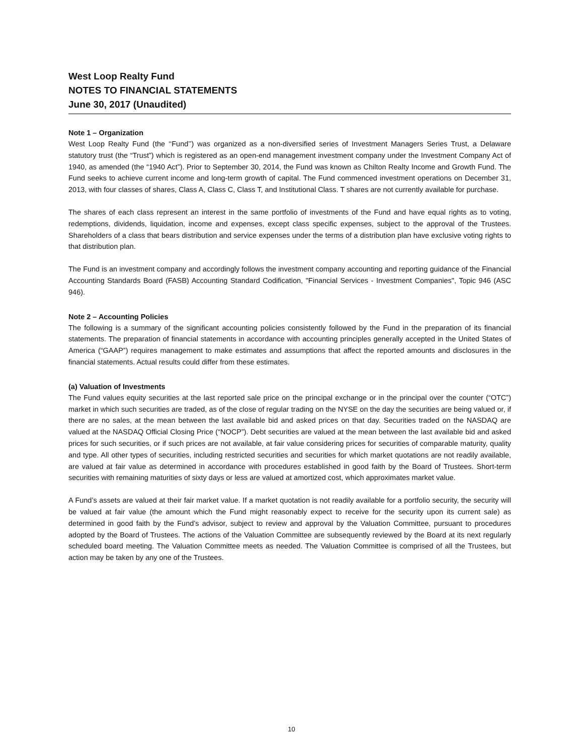West Loop Realty Fund
NOTES TO FINANCIAL STATEMENTS
June 30, 2017 (Unaudited)
Note 1 – Organization
West Loop Realty Fund (the ‘‘Fund’’) was organized as a non-diversified series of Investment Managers Series Trust, a Delaware statutory trust (the “Trust”) which is registered as an open-end management investment company under the Investment Company Act of 1940, as amended (the “1940 Act”). Prior to September 30, 2014, the Fund was known as Chilton Realty Income and Growth Fund. The Fund seeks to achieve current income and long-term growth of capital. The Fund commenced investment operations on December 31, 2013, with four classes of shares, Class A, Class C, Class T, and Institutional Class. T shares are not currently available for purchase.
The shares of each class represent an interest in the same portfolio of investments of the Fund and have equal rights as to voting, redemptions, dividends, liquidation, income and expenses, except class specific expenses, subject to the approval of the Trustees. Shareholders of a class that bears distribution and service expenses under the terms of a distribution plan have exclusive voting rights to that distribution plan.
The Fund is an investment company and accordingly follows the investment company accounting and reporting guidance of the Financial Accounting Standards Board (FASB) Accounting Standard Codification, "Financial Services - Investment Companies", Topic 946 (ASC 946).
Note 2 – Accounting Policies
The following is a summary of the significant accounting policies consistently followed by the Fund in the preparation of its financial statements. The preparation of financial statements in accordance with accounting principles generally accepted in the United States of America (“GAAP”) requires management to make estimates and assumptions that affect the reported amounts and disclosures in the financial statements. Actual results could differ from these estimates.
(a) Valuation of Investments
The Fund values equity securities at the last reported sale price on the principal exchange or in the principal over the counter (“OTC”) market in which such securities are traded, as of the close of regular trading on the NYSE on the day the securities are being valued or, if there are no sales, at the mean between the last available bid and asked prices on that day. Securities traded on the NASDAQ are valued at the NASDAQ Official Closing Price (“NOCP”). Debt securities are valued at the mean between the last available bid and asked prices for such securities, or if such prices are not available, at fair value considering prices for securities of comparable maturity, quality and type. All other types of securities, including restricted securities and securities for which market quotations are not readily available, are valued at fair value as determined in accordance with procedures established in good faith by the Board of Trustees. Short-term securities with remaining maturities of sixty days or less are valued at amortized cost, which approximates market value.
A Fund’s assets are valued at their fair market value. If a market quotation is not readily available for a portfolio security, the security will be valued at fair value (the amount which the Fund might reasonably expect to receive for the security upon its current sale) as determined in good faith by the Fund’s advisor, subject to review and approval by the Valuation Committee, pursuant to procedures adopted by the Board of Trustees. The actions of the Valuation Committee are subsequently reviewed by the Board at its next regularly scheduled board meeting. The Valuation Committee meets as needed. The Valuation Committee is comprised of all the Trustees, but action may be taken by any one of the Trustees.
10